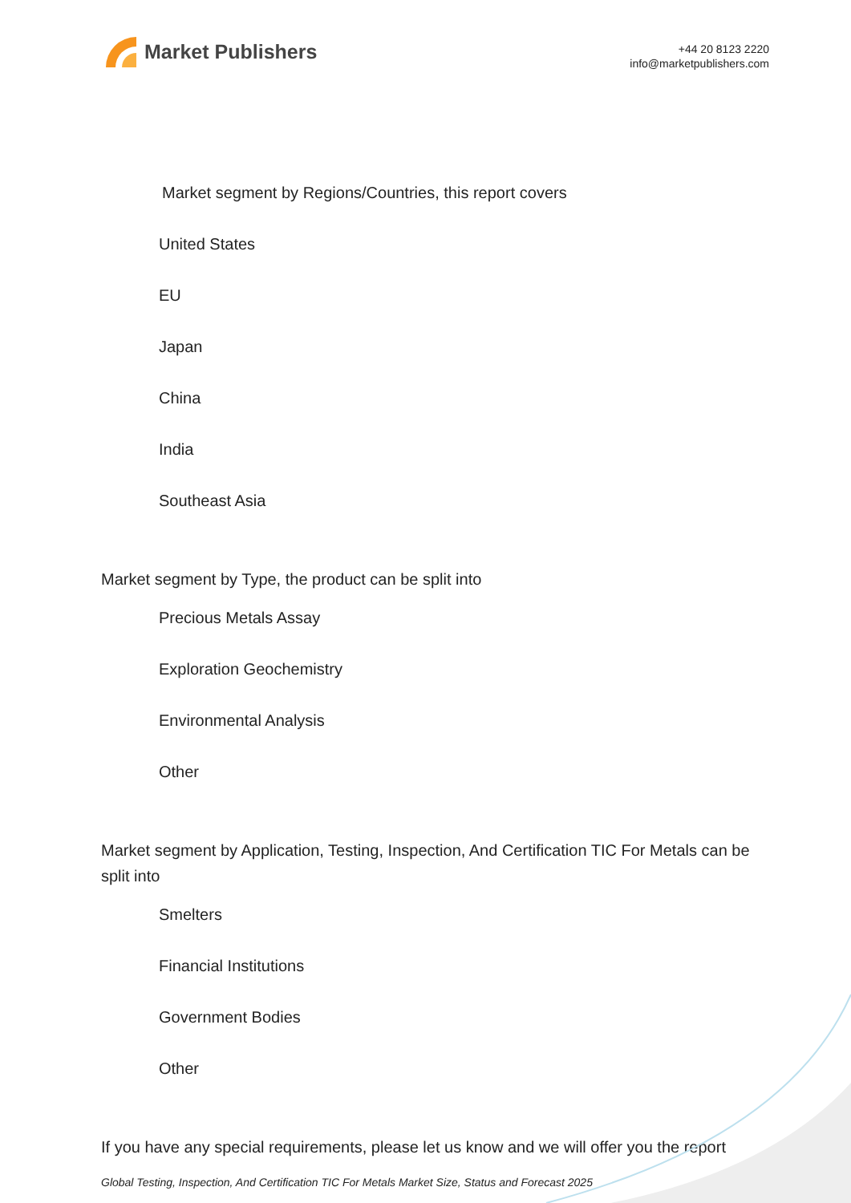Market Publishers
+44 20 8123 2220
info@marketpublishers.com
Market segment by Regions/Countries, this report covers
United States
EU
Japan
China
India
Southeast Asia
Market segment by Type, the product can be split into
Precious Metals Assay
Exploration Geochemistry
Environmental Analysis
Other
Market segment by Application, Testing, Inspection, And Certification TIC For Metals can be split into
Smelters
Financial Institutions
Government Bodies
Other
If you have any special requirements, please let us know and we will offer you the report
Global Testing, Inspection, And Certification TIC For Metals Market Size, Status and Forecast 2025